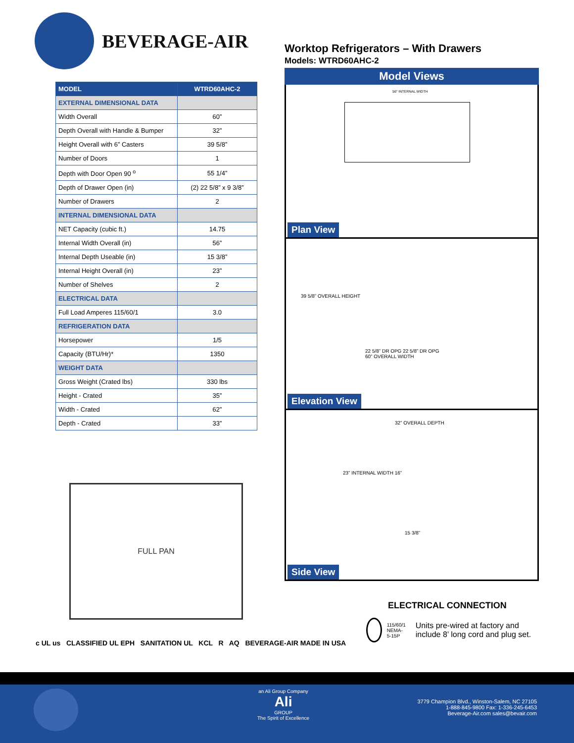BEVERAGE-AIR
| MODEL | WTRD60AHC-2 |
| --- | --- |
| EXTERNAL DIMENSIONAL DATA | |
| Width Overall | 60” |
| Depth Overall with Handle & Bumper | 32” |
| Height Overall with 6” Casters | 39 5/8” |
| Number of Doors | 1 |
| Depth with Door Open 90 <sup>o</sup> | 55 1/4” |
| Depth of Drawer Open (in) | (2) 22 5/8” x 9 3/8” |
| Number of Drawers | 2 |
| INTERNAL DIMENSIONAL DATA | |
| NET Capacity (cubic ft.) | 14.75 |
| Internal Width Overall (in) | 56” |
| Internal Depth Useable (in) | 15 3/8” |
| Internal Height Overall (in) | 23” |
| Number of Shelves | 2 |
| ELECTRICAL DATA | |
| Full Load Amperes 115/60/1 | 3.0 |
| REFRIGERATION DATA | |
| Horsepower | 1/5 |
| Capacity (BTU/Hr)* | 1350 |
| WEIGHT DATA | |
| Gross Weight (Crated lbs) | 330 lbs |
| Height - Crated | 35” |
| Width - Crated | 62” |
| Depth - Crated | 33” |
Worktop Refrigerators – With Drawers
Models: WTRD60AHC-2
Model Views
56" INTERNAL WIDTH
Plan View
39 5/8” OVERALL HEIGHT
22 5/8” DR OPG 22 5/8” DR OPG
60” OVERALL WIDTH
Elevation View
32” OVERALL DEPTH
23” INTERNAL WIDTH 16”
15 3/8”
Side View
FULL PAN
ELECTRICAL CONNECTION
115/60/1
NEMA-5-15P
Units pre-wired at factory and include 8’ long cord and plug set.
c UL us CLASSIFIED UL EPH SANITATION UL KCL R AQ BEVERAGE-AIR MADE IN USA
an Ali Group Company
Ali
GROUP
The Spirit of Excellence
3779 Champion Blvd., Winston-Salem, NC 27105
1-888-845-9800 Fax: 1-336-245-6453
Beverage-Air.com sales@bevair.com